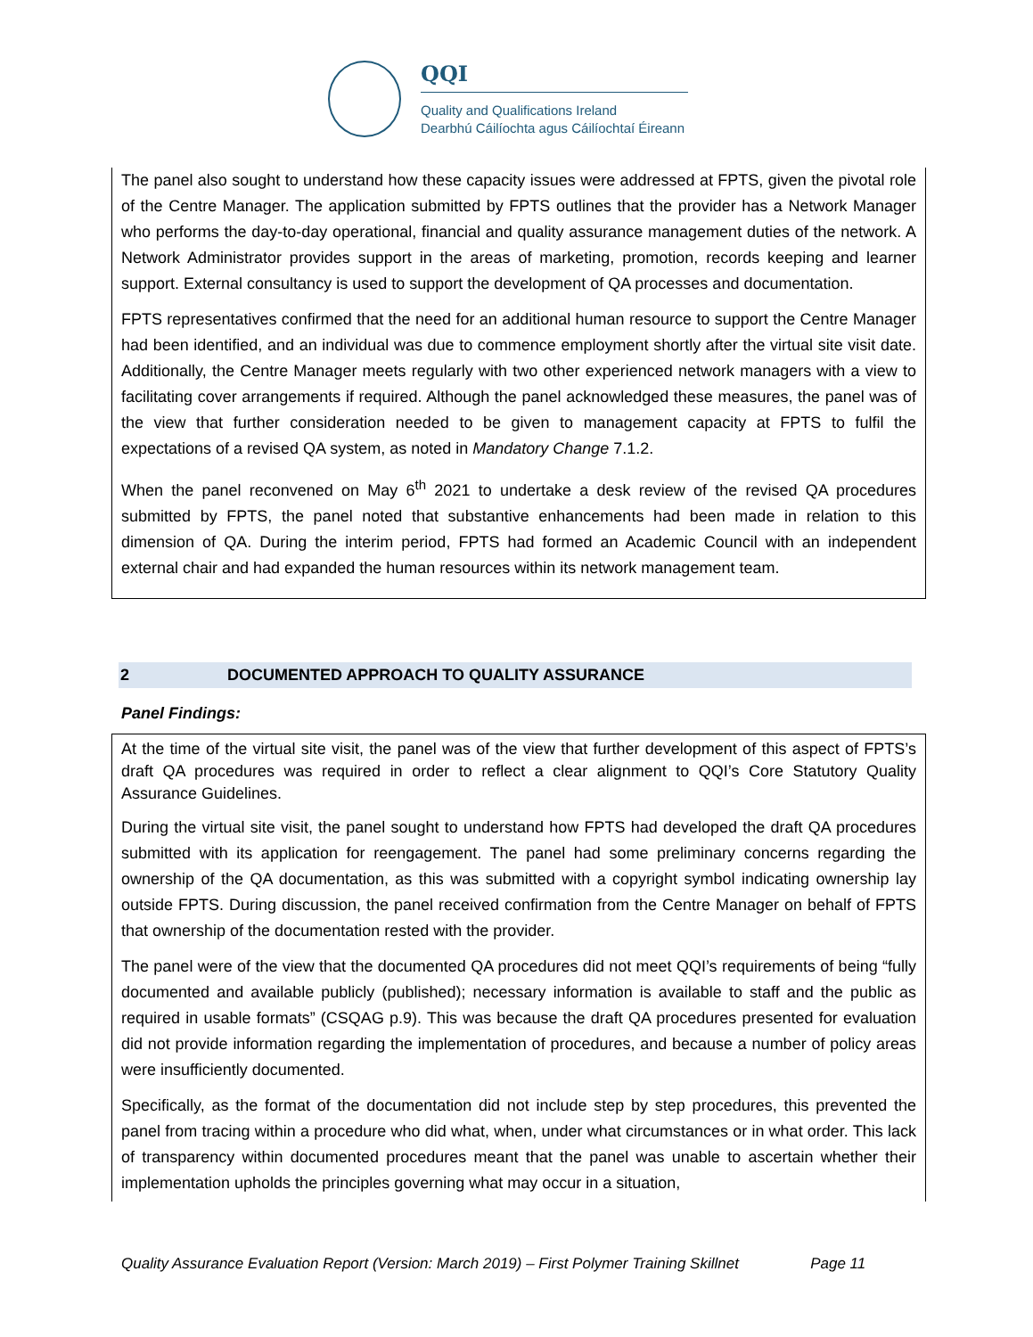QQI
Quality and Qualifications Ireland
Dearbhú Cáilíochta agus Cáilíochtaí Éireann
The panel also sought to understand how these capacity issues were addressed at FPTS, given the pivotal role of the Centre Manager. The application submitted by FPTS outlines that the provider has a Network Manager who performs the day-to-day operational, financial and quality assurance management duties of the network. A Network Administrator provides support in the areas of marketing, promotion, records keeping and learner support. External consultancy is used to support the development of QA processes and documentation.
FPTS representatives confirmed that the need for an additional human resource to support the Centre Manager had been identified, and an individual was due to commence employment shortly after the virtual site visit date. Additionally, the Centre Manager meets regularly with two other experienced network managers with a view to facilitating cover arrangements if required. Although the panel acknowledged these measures, the panel was of the view that further consideration needed to be given to management capacity at FPTS to fulfil the expectations of a revised QA system, as noted in Mandatory Change 7.1.2.
When the panel reconvened on May 6<sup>th</sup> 2021 to undertake a desk review of the revised QA procedures submitted by FPTS, the panel noted that substantive enhancements had been made in relation to this dimension of QA. During the interim period, FPTS had formed an Academic Council with an independent external chair and had expanded the human resources within its network management team.
2 DOCUMENTED APPROACH TO QUALITY ASSURANCE
Panel Findings:
At the time of the virtual site visit, the panel was of the view that further development of this aspect of FPTS’s draft QA procedures was required in order to reflect a clear alignment to QQI’s Core Statutory Quality Assurance Guidelines.
During the virtual site visit, the panel sought to understand how FPTS had developed the draft QA procedures submitted with its application for reengagement. The panel had some preliminary concerns regarding the ownership of the QA documentation, as this was submitted with a copyright symbol indicating ownership lay outside FPTS. During discussion, the panel received confirmation from the Centre Manager on behalf of FPTS that ownership of the documentation rested with the provider.
The panel were of the view that the documented QA procedures did not meet QQI’s requirements of being “fully documented and available publicly (published); necessary information is available to staff and the public as required in usable formats” (CSQAG p.9). This was because the draft QA procedures presented for evaluation did not provide information regarding the implementation of procedures, and because a number of policy areas were insufficiently documented.
Specifically, as the format of the documentation did not include step by step procedures, this prevented the panel from tracing within a procedure who did what, when, under what circumstances or in what order. This lack of transparency within documented procedures meant that the panel was unable to ascertain whether their implementation upholds the principles governing what may occur in a situation,
Quality Assurance Evaluation Report (Version: March 2019) – First Polymer Training Skillnet Page 11